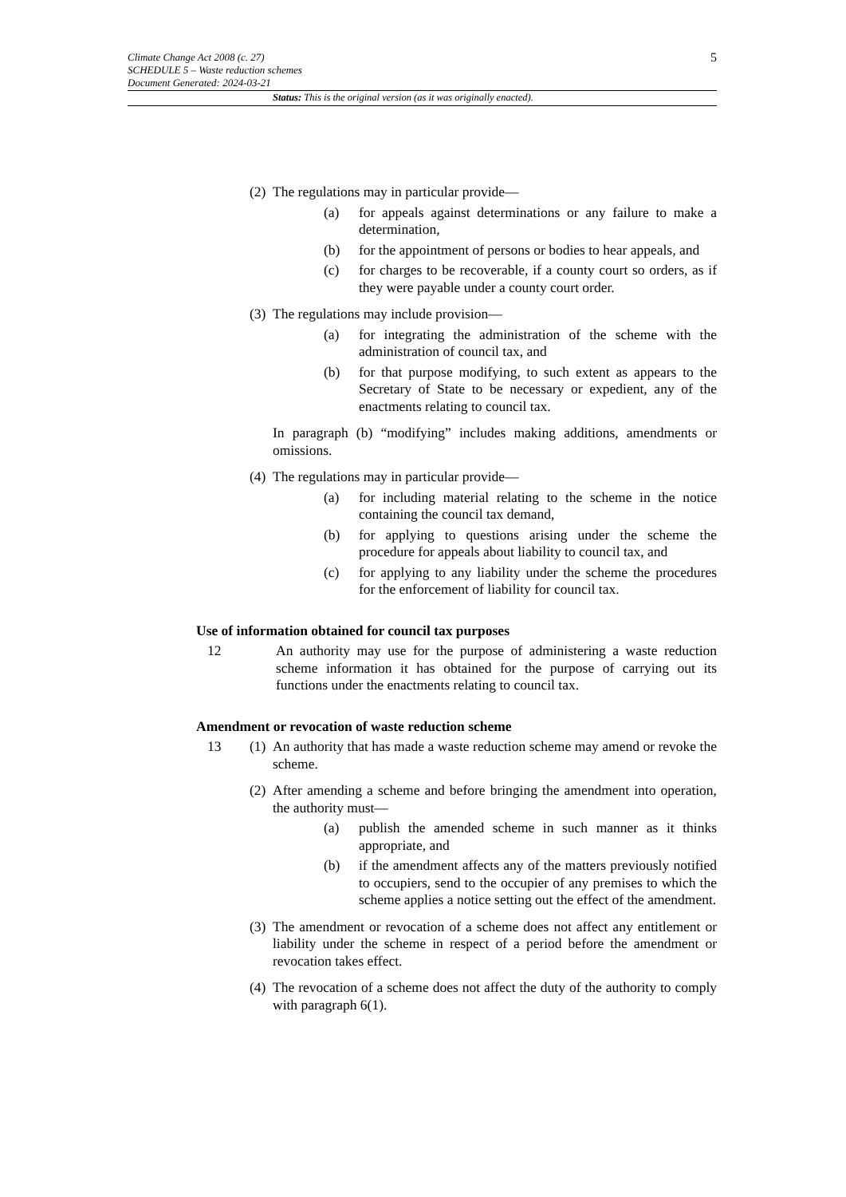5
Climate Change Act 2008 (c. 27)
SCHEDULE 5 – Waste reduction schemes
Document Generated: 2024-03-21
Status: This is the original version (as it was originally enacted).
(2) The regulations may in particular provide—
(a) for appeals against determinations or any failure to make a determination,
(b) for the appointment of persons or bodies to hear appeals, and
(c) for charges to be recoverable, if a county court so orders, as if they were payable under a county court order.
(3) The regulations may include provision—
(a) for integrating the administration of the scheme with the administration of council tax, and
(b) for that purpose modifying, to such extent as appears to the Secretary of State to be necessary or expedient, any of the enactments relating to council tax.
In paragraph (b) “modifying” includes making additions, amendments or omissions.
(4) The regulations may in particular provide—
(a) for including material relating to the scheme in the notice containing the council tax demand,
(b) for applying to questions arising under the scheme the procedure for appeals about liability to council tax, and
(c) for applying to any liability under the scheme the procedures for the enforcement of liability for council tax.
Use of information obtained for council tax purposes
12 An authority may use for the purpose of administering a waste reduction scheme information it has obtained for the purpose of carrying out its functions under the enactments relating to council tax.
Amendment or revocation of waste reduction scheme
13 (1) An authority that has made a waste reduction scheme may amend or revoke the scheme.
(2) After amending a scheme and before bringing the amendment into operation, the authority must—
(a) publish the amended scheme in such manner as it thinks appropriate, and
(b) if the amendment affects any of the matters previously notified to occupiers, send to the occupier of any premises to which the scheme applies a notice setting out the effect of the amendment.
(3) The amendment or revocation of a scheme does not affect any entitlement or liability under the scheme in respect of a period before the amendment or revocation takes effect.
(4) The revocation of a scheme does not affect the duty of the authority to comply with paragraph 6(1).